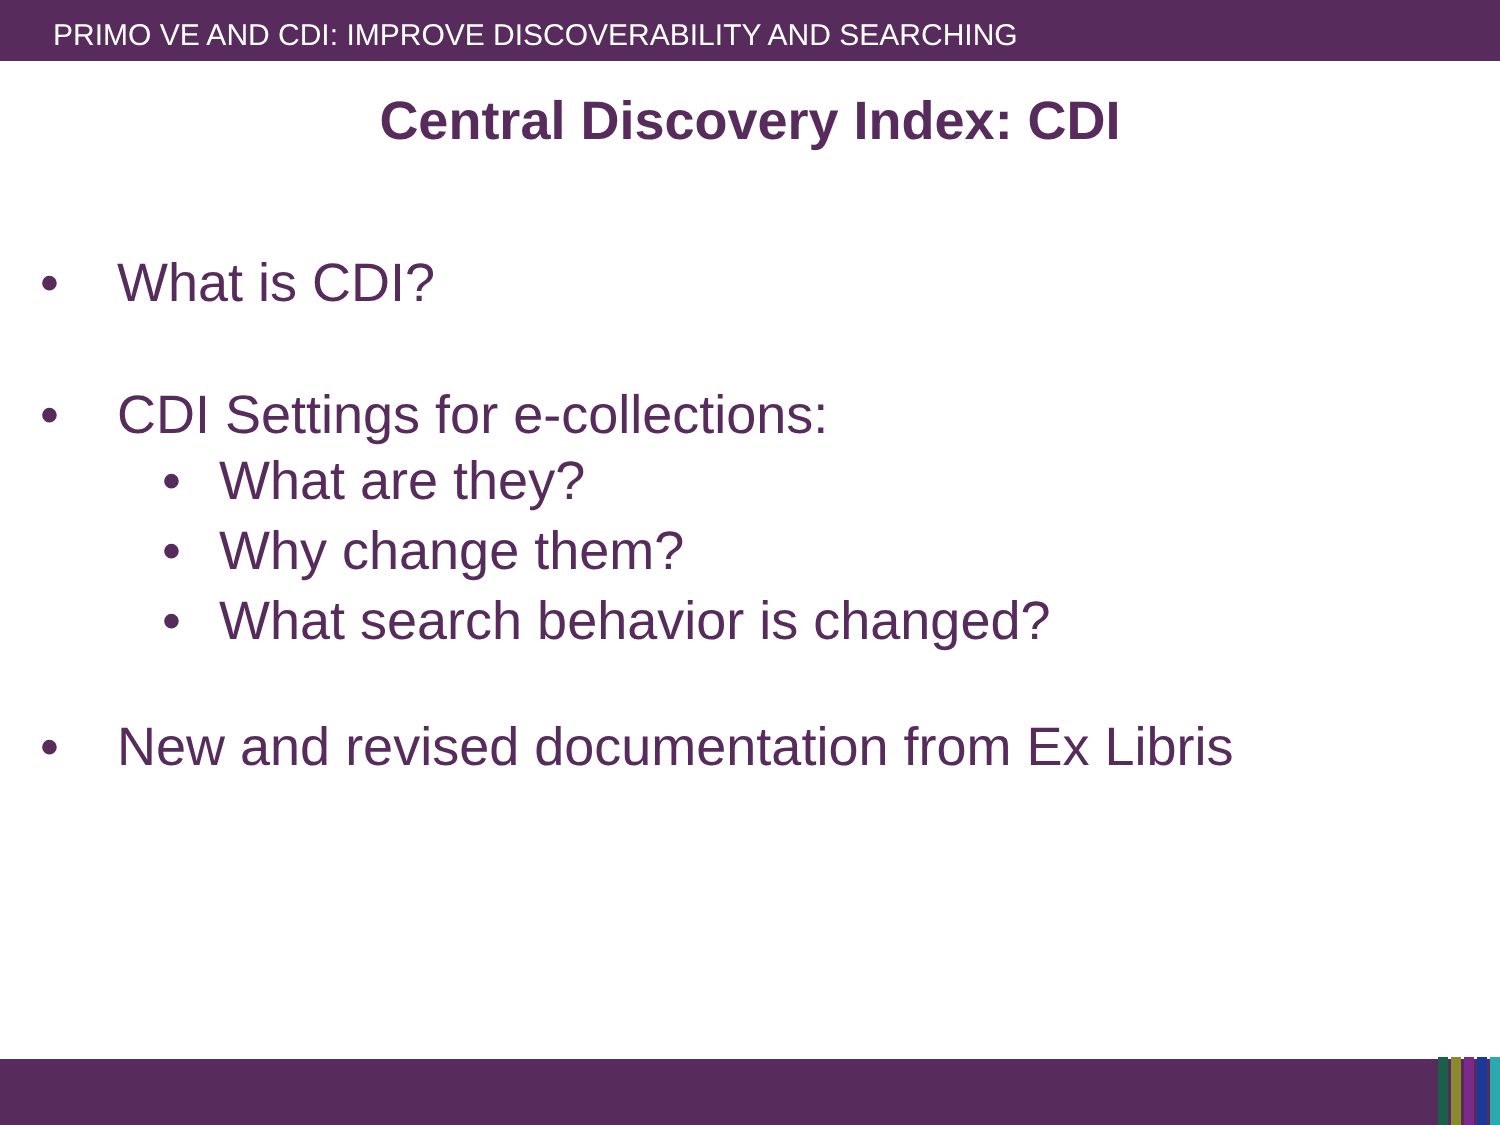PRIMO VE AND CDI: IMPROVE DISCOVERABILITY AND SEARCHING
Central Discovery Index: CDI
• What is CDI?
• CDI Settings for e-collections:
• What are they?
• Why change them?
• What search behavior is changed?
• New and revised documentation from Ex Libris